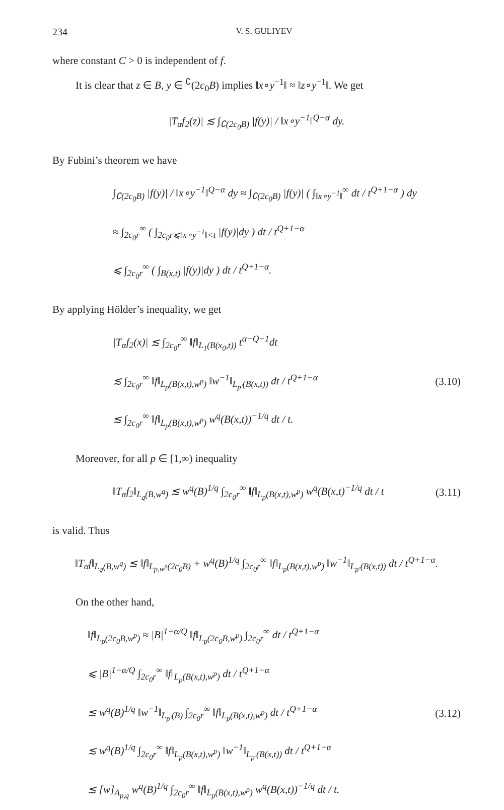234 V. S. GULIYEV
where constant C > 0 is independent of f.
It is clear that z ∈ B, y ∈ <sup>∁</sup>(2c<sub>0</sub>B) implies ‖x∘y<sup>−1</sup>‖ ≈ ‖z∘y<sup>−1</sup>‖. We get
|T<sub>α</sub>f<sub>2</sub>(z)| ≲ ∫<sub>∁(2c<sub>0</sub>B)</sub> |f(y)| / ‖x∘y<sup>−1</sup>‖<sup>Q−α</sup> dy.
By Fubini’s theorem we have
∫<sub>∁(2c<sub>0</sub>B)</sub> |f(y)| / ‖x∘y<sup>−1</sup>‖<sup>Q−α</sup> dy ≈ ∫<sub>∁(2c<sub>0</sub>B)</sub> |f(y)| ( ∫<sub>‖x∘y<sup>−1</sup>‖</sub><sup>∞</sup> dt / t<sup>Q+1−α</sup> ) dy
≈ ∫<sub>2c<sub>0</sub>r</sub><sup>∞</sup> ( ∫<sub>2c<sub>0</sub>r⩽‖x∘y<sup>−1</sup>‖<t</sub> |f(y)|dy ) dt / t<sup>Q+1−α</sup>
⩽ ∫<sub>2c<sub>0</sub>r</sub><sup>∞</sup> ( ∫<sub>B(x,t)</sub> |f(y)|dy ) dt / t<sup>Q+1−α</sup>.
By applying Hölder’s inequality, we get
|T<sub>α</sub>f<sub>2</sub>(x)| ≲ ∫<sub>2c<sub>0</sub>r</sub><sup>∞</sup> ‖f‖<sub>L<sub>1</sub>(B(x<sub>0</sub>,t))</sub> t<sup>α−Q−1</sup>dt
≲ ∫<sub>2c<sub>0</sub>r</sub><sup>∞</sup> ‖f‖<sub>L<sub>p</sub>(B(x,t),w<sup>p</sup>)</sub> ‖w<sup>−1</sup>‖<sub>L<sub>p′</sub>(B(x,t))</sub> dt / t<sup>Q+1−α</sup>
≲ ∫<sub>2c<sub>0</sub>r</sub><sup>∞</sup> ‖f‖<sub>L<sub>p</sub>(B(x,t),w<sup>p</sup>)</sub> w<sup>q</sup>(B(x,t))<sup>−1/q</sup> dt / t.
(3.10)
Moreover, for all p ∈ [1,∞) inequality
‖T<sub>α</sub>f<sub>2</sub>‖<sub>L<sub>q</sub>(B,w<sup>q</sup>)</sub> ≲ w<sup>q</sup>(B)<sup>1/q</sup> ∫<sub>2c<sub>0</sub>r</sub><sup>∞</sup> ‖f‖<sub>L<sub>p</sub>(B(x,t),w<sup>p</sup>)</sub> w<sup>q</sup>(B(x,t)<sup>−1/q</sup> dt / t
(3.11)
is valid. Thus
‖T<sub>α</sub>f‖<sub>L<sub>q</sub>(B,w<sup>q</sup>)</sub> ≲ ‖f‖<sub>L<sub>p,w<sup>p</sup></sub>(2c<sub>0</sub>B)</sub> + w<sup>q</sup>(B)<sup>1/q</sup> ∫<sub>2c<sub>0</sub>r</sub><sup>∞</sup> ‖f‖<sub>L<sub>p</sub>(B(x,t),w<sup>p</sup>)</sub> ‖w<sup>−1</sup>‖<sub>L<sub>p′</sub>(B(x,t))</sub> dt / t<sup>Q+1−α</sup>.
On the other hand,
‖f‖<sub>L<sub>p</sub>(2c<sub>0</sub>B,w<sup>p</sup>)</sub> ≈ |B|<sup>1−α/Q</sup> ‖f‖<sub>L<sub>p</sub>(2c<sub>0</sub>B,w<sup>p</sup>)</sub> ∫<sub>2c<sub>0</sub>r</sub><sup>∞</sup> dt / t<sup>Q+1−α</sup>
⩽ |B|<sup>1−α/Q</sup> ∫<sub>2c<sub>0</sub>r</sub><sup>∞</sup> ‖f‖<sub>L<sub>p</sub>(B(x,t),w<sup>p</sup>)</sub> dt / t<sup>Q+1−α</sup>
≲ w<sup>q</sup>(B)<sup>1/q</sup> ‖w<sup>−1</sup>‖<sub>L<sub>p′</sub>(B)</sub> ∫<sub>2c<sub>0</sub>r</sub><sup>∞</sup> ‖f‖<sub>L<sub>p</sub>(B(x,t),w<sup>p</sup>)</sub> dt / t<sup>Q+1−α</sup>
≲ w<sup>q</sup>(B)<sup>1/q</sup> ∫<sub>2c<sub>0</sub>r</sub><sup>∞</sup> ‖f‖<sub>L<sub>p</sub>(B(x,t),w<sup>p</sup>)</sub> ‖w<sup>−1</sup>‖<sub>L<sub>p′</sub>(B(x,t))</sub> dt / t<sup>Q+1−α</sup>
≲ [w]<sub>A<sub>p,q</sub></sub> w<sup>q</sup>(B)<sup>1/q</sup> ∫<sub>2c<sub>0</sub>r</sub><sup>∞</sup> ‖f‖<sub>L<sub>p</sub>(B(x,t),w<sup>p</sup>)</sub> w<sup>q</sup>(B(x,t))<sup>−1/q</sup> dt / t.
(3.12)